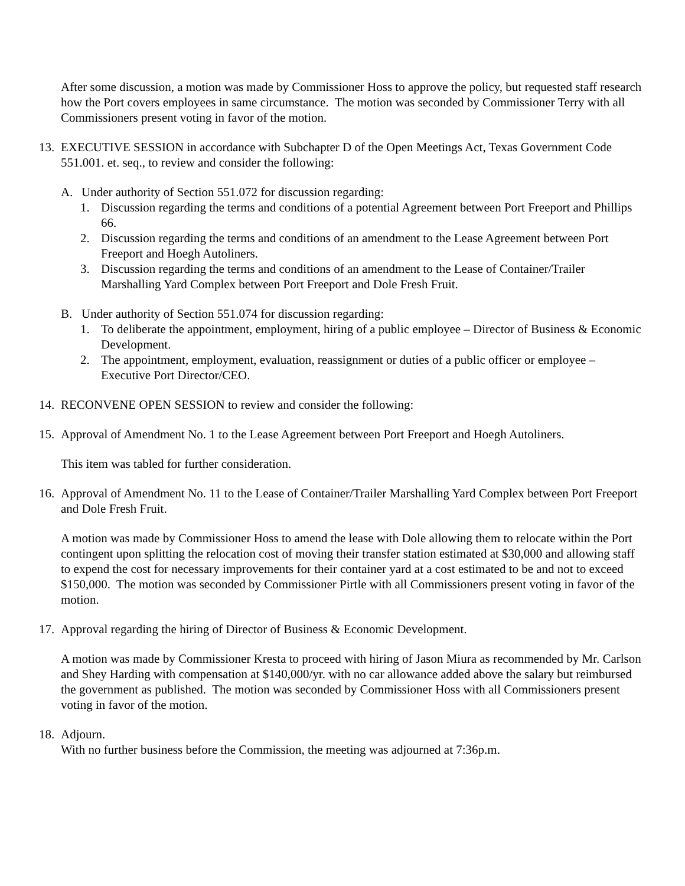After some discussion, a motion was made by Commissioner Hoss to approve the policy, but requested staff research how the Port covers employees in same circumstance. The motion was seconded by Commissioner Terry with all Commissioners present voting in favor of the motion.
13. EXECUTIVE SESSION in accordance with Subchapter D of the Open Meetings Act, Texas Government Code 551.001. et. seq., to review and consider the following:
A. Under authority of Section 551.072 for discussion regarding:
1. Discussion regarding the terms and conditions of a potential Agreement between Port Freeport and Phillips 66.
2. Discussion regarding the terms and conditions of an amendment to the Lease Agreement between Port Freeport and Hoegh Autoliners.
3. Discussion regarding the terms and conditions of an amendment to the Lease of Container/Trailer Marshalling Yard Complex between Port Freeport and Dole Fresh Fruit.
B. Under authority of Section 551.074 for discussion regarding:
1. To deliberate the appointment, employment, hiring of a public employee – Director of Business & Economic Development.
2. The appointment, employment, evaluation, reassignment or duties of a public officer or employee – Executive Port Director/CEO.
14. RECONVENE OPEN SESSION to review and consider the following:
15. Approval of Amendment No. 1 to the Lease Agreement between Port Freeport and Hoegh Autoliners.
This item was tabled for further consideration.
16. Approval of Amendment No. 11 to the Lease of Container/Trailer Marshalling Yard Complex between Port Freeport and Dole Fresh Fruit.
A motion was made by Commissioner Hoss to amend the lease with Dole allowing them to relocate within the Port contingent upon splitting the relocation cost of moving their transfer station estimated at $30,000 and allowing staff to expend the cost for necessary improvements for their container yard at a cost estimated to be and not to exceed $150,000. The motion was seconded by Commissioner Pirtle with all Commissioners present voting in favor of the motion.
17. Approval regarding the hiring of Director of Business & Economic Development.
A motion was made by Commissioner Kresta to proceed with hiring of Jason Miura as recommended by Mr. Carlson and Shey Harding with compensation at $140,000/yr. with no car allowance added above the salary but reimbursed the government as published. The motion was seconded by Commissioner Hoss with all Commissioners present voting in favor of the motion.
18. Adjourn.
With no further business before the Commission, the meeting was adjourned at 7:36p.m.